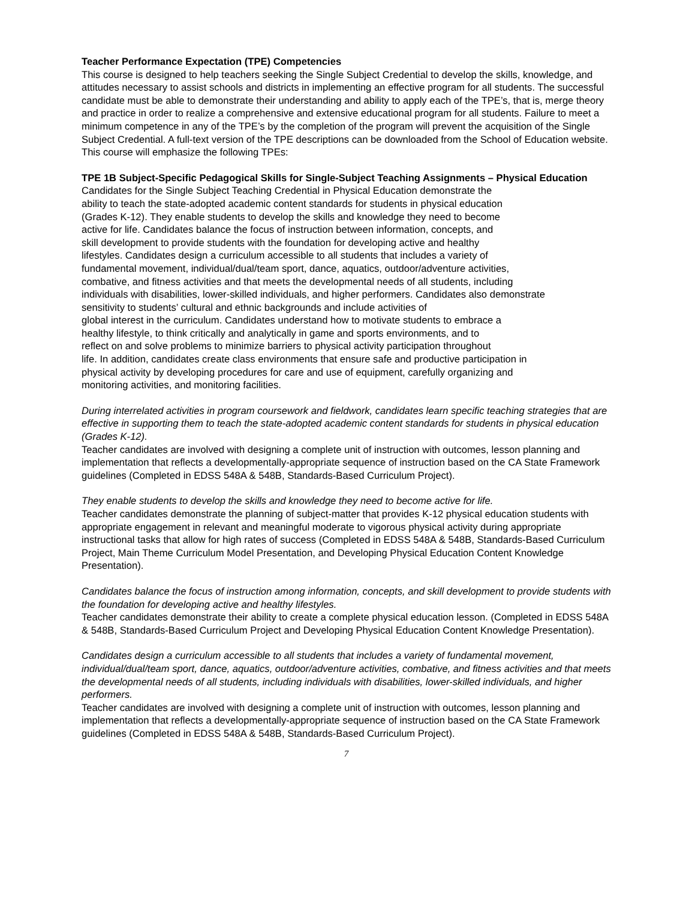Teacher Performance Expectation (TPE) Competencies
This course is designed to help teachers seeking the Single Subject Credential to develop the skills, knowledge, and attitudes necessary to assist schools and districts in implementing an effective program for all students. The successful candidate must be able to demonstrate their understanding and ability to apply each of the TPE’s, that is, merge theory and practice in order to realize a comprehensive and extensive educational program for all students. Failure to meet a minimum competence in any of the TPE’s by the completion of the program will prevent the acquisition of the Single Subject Credential. A full-text version of the TPE descriptions can be downloaded from the School of Education website. This course will emphasize the following TPEs:
TPE 1B Subject-Specific Pedagogical Skills for Single-Subject Teaching Assignments – Physical Education
Candidates for the Single Subject Teaching Credential in Physical Education demonstrate the
ability to teach the state-adopted academic content standards for students in physical education
(Grades K-12). They enable students to develop the skills and knowledge they need to become
active for life. Candidates balance the focus of instruction between information, concepts, and
skill development to provide students with the foundation for developing active and healthy
lifestyles. Candidates design a curriculum accessible to all students that includes a variety of
fundamental movement, individual/dual/team sport, dance, aquatics, outdoor/adventure activities,
combative, and fitness activities and that meets the developmental needs of all students, including
individuals with disabilities, lower-skilled individuals, and higher performers. Candidates also demonstrate
sensitivity to students’ cultural and ethnic backgrounds and include activities of
global interest in the curriculum. Candidates understand how to motivate students to embrace a
healthy lifestyle, to think critically and analytically in game and sports environments, and to
reflect on and solve problems to minimize barriers to physical activity participation throughout
life. In addition, candidates create class environments that ensure safe and productive participation in
physical activity by developing procedures for care and use of equipment, carefully organizing and
monitoring activities, and monitoring facilities.
During interrelated activities in program coursework and fieldwork, candidates learn specific teaching strategies that are effective in supporting them to teach the state-adopted academic content standards for students in physical education (Grades K-12).
Teacher candidates are involved with designing a complete unit of instruction with outcomes, lesson planning and implementation that reflects a developmentally-appropriate sequence of instruction based on the CA State Framework guidelines (Completed in EDSS 548A & 548B, Standards-Based Curriculum Project).
They enable students to develop the skills and knowledge they need to become active for life.
Teacher candidates demonstrate the planning of subject-matter that provides K-12 physical education students with appropriate engagement in relevant and meaningful moderate to vigorous physical activity during appropriate instructional tasks that allow for high rates of success (Completed in EDSS 548A & 548B, Standards-Based Curriculum Project, Main Theme Curriculum Model Presentation, and Developing Physical Education Content Knowledge Presentation).
Candidates balance the focus of instruction among information, concepts, and skill development to provide students with the foundation for developing active and healthy lifestyles.
Teacher candidates demonstrate their ability to create a complete physical education lesson. (Completed in EDSS 548A & 548B, Standards-Based Curriculum Project and Developing Physical Education Content Knowledge Presentation).
Candidates design a curriculum accessible to all students that includes a variety of fundamental movement, individual/dual/team sport, dance, aquatics, outdoor/adventure activities, combative, and fitness activities and that meets the developmental needs of all students, including individuals with disabilities, lower-skilled individuals, and higher performers.
Teacher candidates are involved with designing a complete unit of instruction with outcomes, lesson planning and implementation that reflects a developmentally-appropriate sequence of instruction based on the CA State Framework guidelines (Completed in EDSS 548A & 548B, Standards-Based Curriculum Project).
7